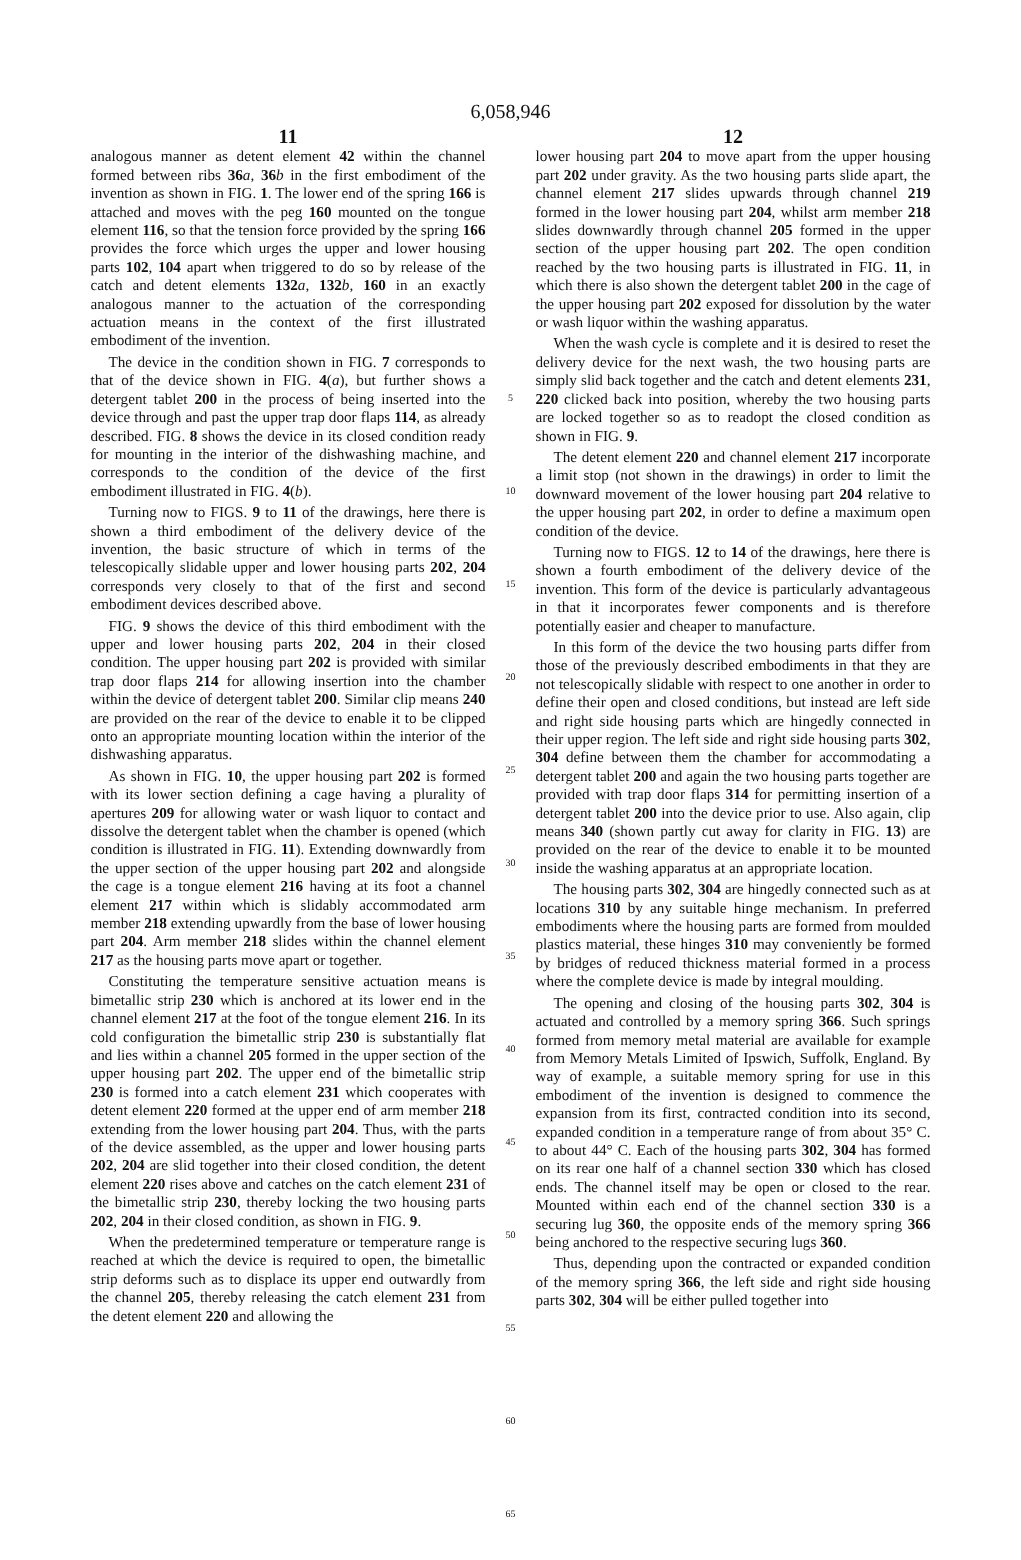6,058,946
11
analogous manner as detent element 42 within the channel formed between ribs 36 a, 36 b in the first embodiment of the invention as shown in FIG. 1. The lower end of the spring 166 is attached and moves with the peg 160 mounted on the tongue element 116, so that the tension force provided by the spring 166 provides the force which urges the upper and lower housing parts 102, 104 apart when triggered to do so by release of the catch and detent elements 132 a, 132 b, 160 in an exactly analogous manner to the actuation of the corresponding actuation means in the context of the first illustrated embodiment of the invention.
The device in the condition shown in FIG. 7 corresponds to that of the device shown in FIG. 4(a), but further shows a detergent tablet 200 in the process of being inserted into the device through and past the upper trap door flaps 114, as already described. FIG. 8 shows the device in its closed condition ready for mounting in the interior of the dishwashing machine, and corresponds to the condition of the device of the first embodiment illustrated in FIG. 4(b).
Turning now to FIGS. 9 to 11 of the drawings, here there is shown a third embodiment of the delivery device of the invention, the basic structure of which in terms of the telescopically slidable upper and lower housing parts 202, 204 corresponds very closely to that of the first and second embodiment devices described above.
FIG. 9 shows the device of this third embodiment with the upper and lower housing parts 202, 204 in their closed condition. The upper housing part 202 is provided with similar trap door flaps 214 for allowing insertion into the chamber within the device of detergent tablet 200. Similar clip means 240 are provided on the rear of the device to enable it to be clipped onto an appropriate mounting location within the interior of the dishwashing apparatus.
As shown in FIG. 10, the upper housing part 202 is formed with its lower section defining a cage having a plurality of apertures 209 for allowing water or wash liquor to contact and dissolve the detergent tablet when the chamber is opened (which condition is illustrated in FIG. 11). Extending downwardly from the upper section of the upper housing part 202 and alongside the cage is a tongue element 216 having at its foot a channel element 217 within which is slidably accommodated arm member 218 extending upwardly from the base of lower housing part 204. Arm member 218 slides within the channel element 217 as the housing parts move apart or together.
Constituting the temperature sensitive actuation means is bimetallic strip 230 which is anchored at its lower end in the channel element 217 at the foot of the tongue element 216. In its cold configuration the bimetallic strip 230 is substantially flat and lies within a channel 205 formed in the upper section of the upper housing part 202. The upper end of the bimetallic strip 230 is formed into a catch element 231 which cooperates with detent element 220 formed at the upper end of arm member 218 extending from the lower housing part 204. Thus, with the parts of the device assembled, as the upper and lower housing parts 202, 204 are slid together into their closed condition, the detent element 220 rises above and catches on the catch element 231 of the bimetallic strip 230, thereby locking the two housing parts 202, 204 in their closed condition, as shown in FIG. 9.
When the predetermined temperature or temperature range is reached at which the device is required to open, the bimetallic strip deforms such as to displace its upper end outwardly from the channel 205, thereby releasing the catch element 231 from the detent element 220 and allowing the
5
10
15
20
25
30
35
40
45
50
55
60
65
12
lower housing part 204 to move apart from the upper housing part 202 under gravity. As the two housing parts slide apart, the channel element 217 slides upwards through channel 219 formed in the lower housing part 204, whilst arm member 218 slides downwardly through channel 205 formed in the upper section of the upper housing part 202. The open condition reached by the two housing parts is illustrated in FIG. 11, in which there is also shown the detergent tablet 200 in the cage of the upper housing part 202 exposed for dissolution by the water or wash liquor within the washing apparatus.
When the wash cycle is complete and it is desired to reset the delivery device for the next wash, the two housing parts are simply slid back together and the catch and detent elements 231, 220 clicked back into position, whereby the two housing parts are locked together so as to readopt the closed condition as shown in FIG. 9.
The detent element 220 and channel element 217 incorporate a limit stop (not shown in the drawings) in order to limit the downward movement of the lower housing part 204 relative to the upper housing part 202, in order to define a maximum open condition of the device.
Turning now to FIGS. 12 to 14 of the drawings, here there is shown a fourth embodiment of the delivery device of the invention. This form of the device is particularly advantageous in that it incorporates fewer components and is therefore potentially easier and cheaper to manufacture.
In this form of the device the two housing parts differ from those of the previously described embodiments in that they are not telescopically slidable with respect to one another in order to define their open and closed conditions, but instead are left side and right side housing parts which are hingedly connected in their upper region. The left side and right side housing parts 302, 304 define between them the chamber for accommodating a detergent tablet 200 and again the two housing parts together are provided with trap door flaps 314 for permitting insertion of a detergent tablet 200 into the device prior to use. Also again, clip means 340 (shown partly cut away for clarity in FIG. 13) are provided on the rear of the device to enable it to be mounted inside the washing apparatus at an appropriate location.
The housing parts 302, 304 are hingedly connected such as at locations 310 by any suitable hinge mechanism. In preferred embodiments where the housing parts are formed from moulded plastics material, these hinges 310 may conveniently be formed by bridges of reduced thickness material formed in a process where the complete device is made by integral moulding.
The opening and closing of the housing parts 302, 304 is actuated and controlled by a memory spring 366. Such springs formed from memory metal material are available for example from Memory Metals Limited of Ipswich, Suffolk, England. By way of example, a suitable memory spring for use in this embodiment of the invention is designed to commence the expansion from its first, contracted condition into its second, expanded condition in a temperature range of from about 35° C. to about 44° C. Each of the housing parts 302, 304 has formed on its rear one half of a channel section 330 which has closed ends. The channel itself may be open or closed to the rear. Mounted within each end of the channel section 330 is a securing lug 360, the opposite ends of the memory spring 366 being anchored to the respective securing lugs 360.
Thus, depending upon the contracted or expanded condition of the memory spring 366, the left side and right side housing parts 302, 304 will be either pulled together into